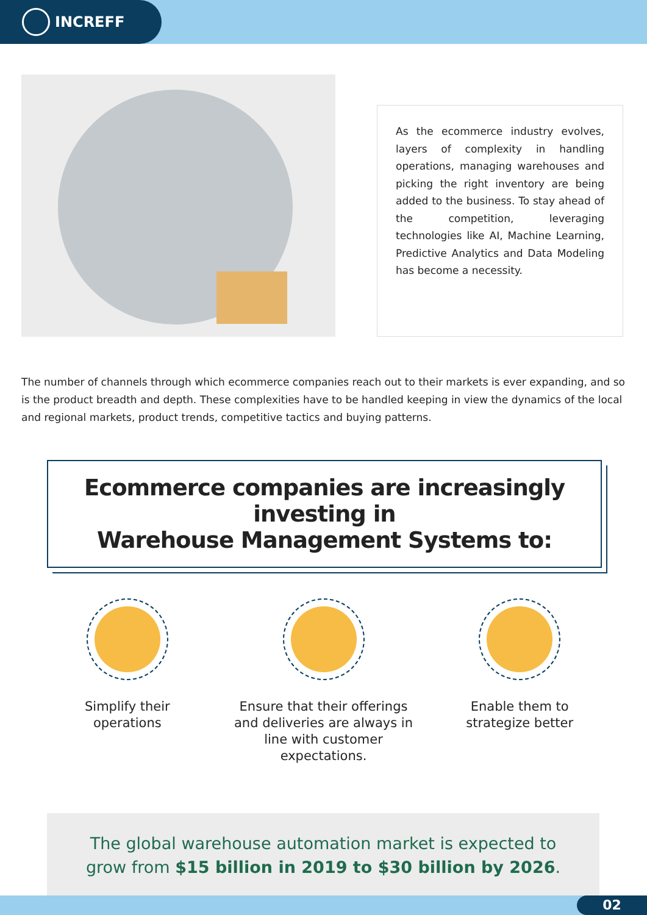INCREFF
As the ecommerce industry evolves, layers of complexity in handling operations, managing warehouses and picking the right inventory are being added to the business. To stay ahead of the competition, leveraging technologies like AI, Machine Learning, Predictive Analytics and Data Modeling has become a necessity.
The number of channels through which ecommerce companies reach out to their markets is ever expanding, and so is the product breadth and depth. These complexities have to be handled keeping in view the dynamics of the local and regional markets, product trends, competitive tactics and buying patterns.
Ecommerce companies are increasingly investing in
Warehouse Management Systems to:
Simplify their
operations
Ensure that their offerings and deliveries are always in line with customer expectations.
Enable them to
strategize better
The global warehouse automation market is expected to
grow from $15 billion in 2019 to $30 billion by 2026.
02